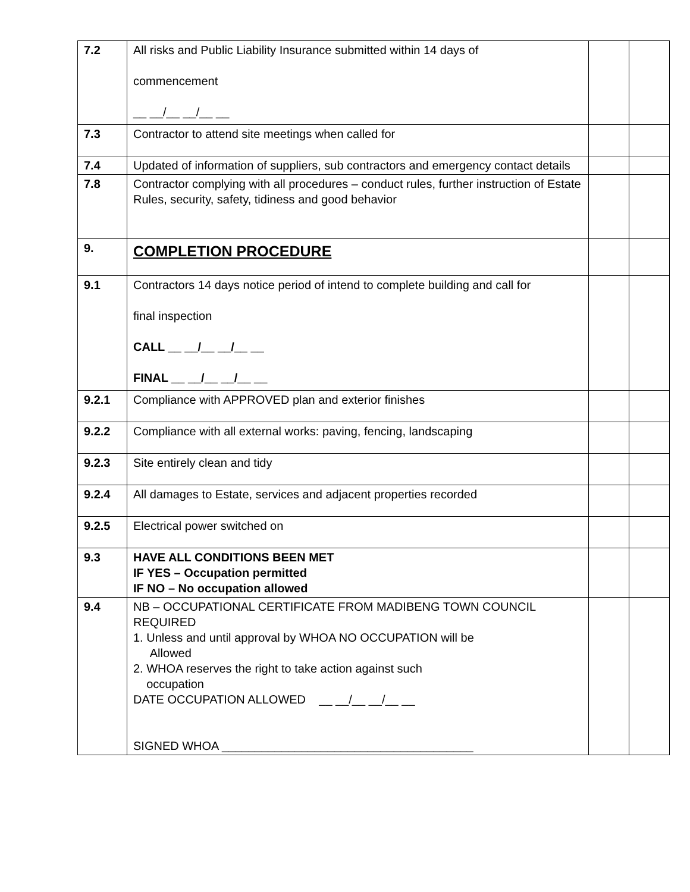| 7.2 | All risks and Public Liability Insurance submitted within 14 days of commencement __ __/__ __/__ __ | | |
| 7.3 | Contractor to attend site meetings when called for | | |
| 7.4 | Updated of information of suppliers, sub contractors and emergency contact details | | |
| 7.8 | Contractor complying with all procedures – conduct rules, further instruction of Estate Rules, security, safety, tidiness and good behavior | | |
| 9. | COMPLETION PROCEDURE | | |
| 9.1 | Contractors 14 days notice period of intend to complete building and call for final inspection CALL __ __/__ __/__ __ FINAL __ __/__ __/__ __ | | |
| 9.2.1 | Compliance with APPROVED plan and exterior finishes | | |
| 9.2.2 | Compliance with all external works: paving, fencing, landscaping | | |
| 9.2.3 | Site entirely clean and tidy | | |
| 9.2.4 | All damages to Estate, services and adjacent properties recorded | | |
| 9.2.5 | Electrical power switched on | | |
| 9.3 | HAVE ALL CONDITIONS BEEN MET IF YES – Occupation permitted IF NO – No occupation allowed | | |
| 9.4 | NB – OCCUPATIONAL CERTIFICATE FROM MADIBENG TOWN COUNCIL REQUIRED 1. Unless and until approval by WHOA NO OCCUPATION will be Allowed 2. WHOA reserves the right to take action against such occupation DATE OCCUPATION ALLOWED __ __/__ __/__ __ SIGNED WHOA ______________________________________ | | |